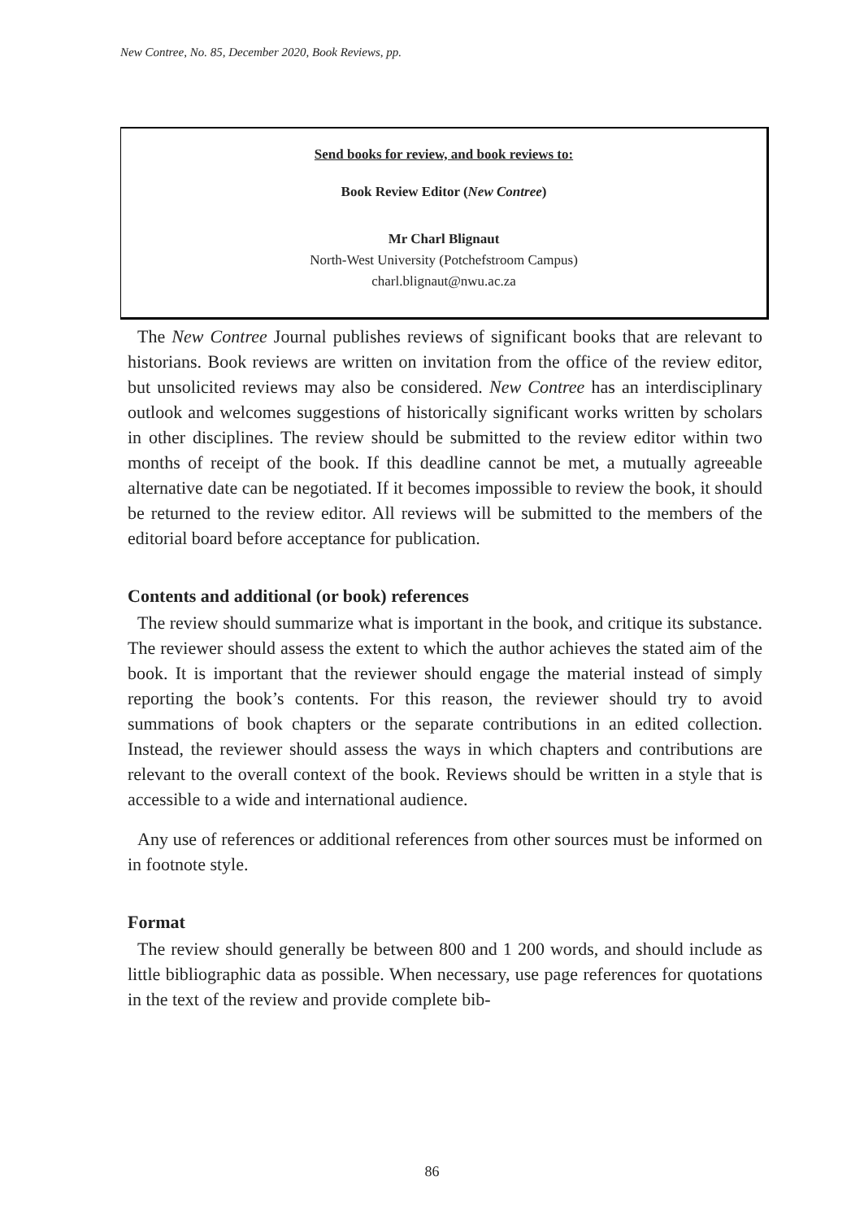New Contree, No. 85, December 2020, Book Reviews, pp.
Send books for review, and book reviews to:
Book Review Editor (New Contree)
Mr Charl Blignaut
North-West University (Potchefstroom Campus)
charl.blignaut@nwu.ac.za
The New Contree Journal publishes reviews of significant books that are relevant to historians. Book reviews are written on invitation from the office of the review editor, but unsolicited reviews may also be considered. New Contree has an interdisciplinary outlook and welcomes suggestions of historically significant works written by scholars in other disciplines. The review should be submitted to the review editor within two months of receipt of the book. If this deadline cannot be met, a mutually agreeable alternative date can be negotiated. If it becomes impossible to review the book, it should be returned to the review editor. All reviews will be submitted to the members of the editorial board before acceptance for publication.
Contents and additional (or book) references
The review should summarize what is important in the book, and critique its substance. The reviewer should assess the extent to which the author achieves the stated aim of the book. It is important that the reviewer should engage the material instead of simply reporting the book’s contents. For this reason, the reviewer should try to avoid summations of book chapters or the separate contributions in an edited collection. Instead, the reviewer should assess the ways in which chapters and contributions are relevant to the overall context of the book. Reviews should be written in a style that is accessible to a wide and international audience.
Any use of references or additional references from other sources must be informed on in footnote style.
Format
The review should generally be between 800 and 1 200 words, and should include as little bibliographic data as possible. When necessary, use page references for quotations in the text of the review and provide complete bib-
86